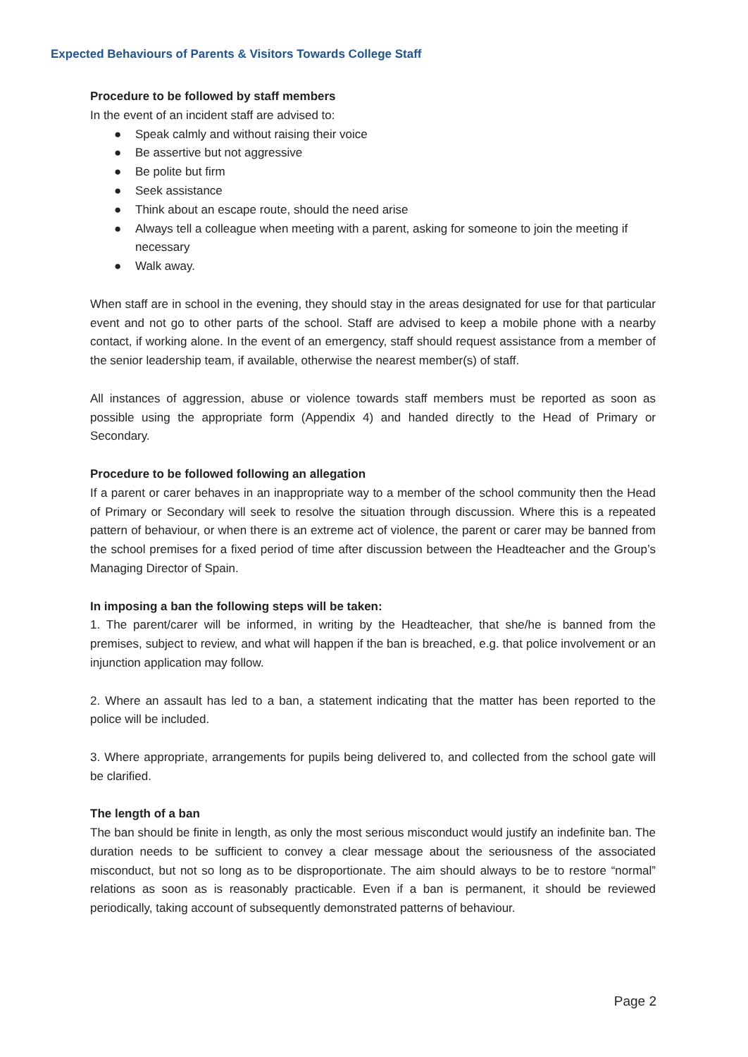Expected Behaviours of Parents & Visitors Towards College Staff
Procedure to be followed by staff members
In the event of an incident staff are advised to:
● Speak calmly and without raising their voice
● Be assertive but not aggressive
● Be polite but firm
● Seek assistance
● Think about an escape route, should the need arise
● Always tell a colleague when meeting with a parent, asking for someone to join the meeting if necessary
● Walk away.
When staff are in school in the evening, they should stay in the areas designated for use for that particular event and not go to other parts of the school. Staff are advised to keep a mobile phone with a nearby contact, if working alone. In the event of an emergency, staff should request assistance from a member of the senior leadership team, if available, otherwise the nearest member(s) of staff.
All instances of aggression, abuse or violence towards staff members must be reported as soon as possible using the appropriate form (Appendix 4) and handed directly to the Head of Primary or Secondary.
Procedure to be followed following an allegation
If a parent or carer behaves in an inappropriate way to a member of the school community then the Head of Primary or Secondary will seek to resolve the situation through discussion. Where this is a repeated pattern of behaviour, or when there is an extreme act of violence, the parent or carer may be banned from the school premises for a fixed period of time after discussion between the Headteacher and the Group’s Managing Director of Spain.
In imposing a ban the following steps will be taken:
1. The parent/carer will be informed, in writing by the Headteacher, that she/he is banned from the premises, subject to review, and what will happen if the ban is breached, e.g. that police involvement or an injunction application may follow.
2. Where an assault has led to a ban, a statement indicating that the matter has been reported to the police will be included.
3. Where appropriate, arrangements for pupils being delivered to, and collected from the school gate will be clarified.
The length of a ban
The ban should be finite in length, as only the most serious misconduct would justify an indefinite ban. The duration needs to be sufficient to convey a clear message about the seriousness of the associated misconduct, but not so long as to be disproportionate. The aim should always to be to restore “normal” relations as soon as is reasonably practicable. Even if a ban is permanent, it should be reviewed periodically, taking account of subsequently demonstrated patterns of behaviour.
Page 2